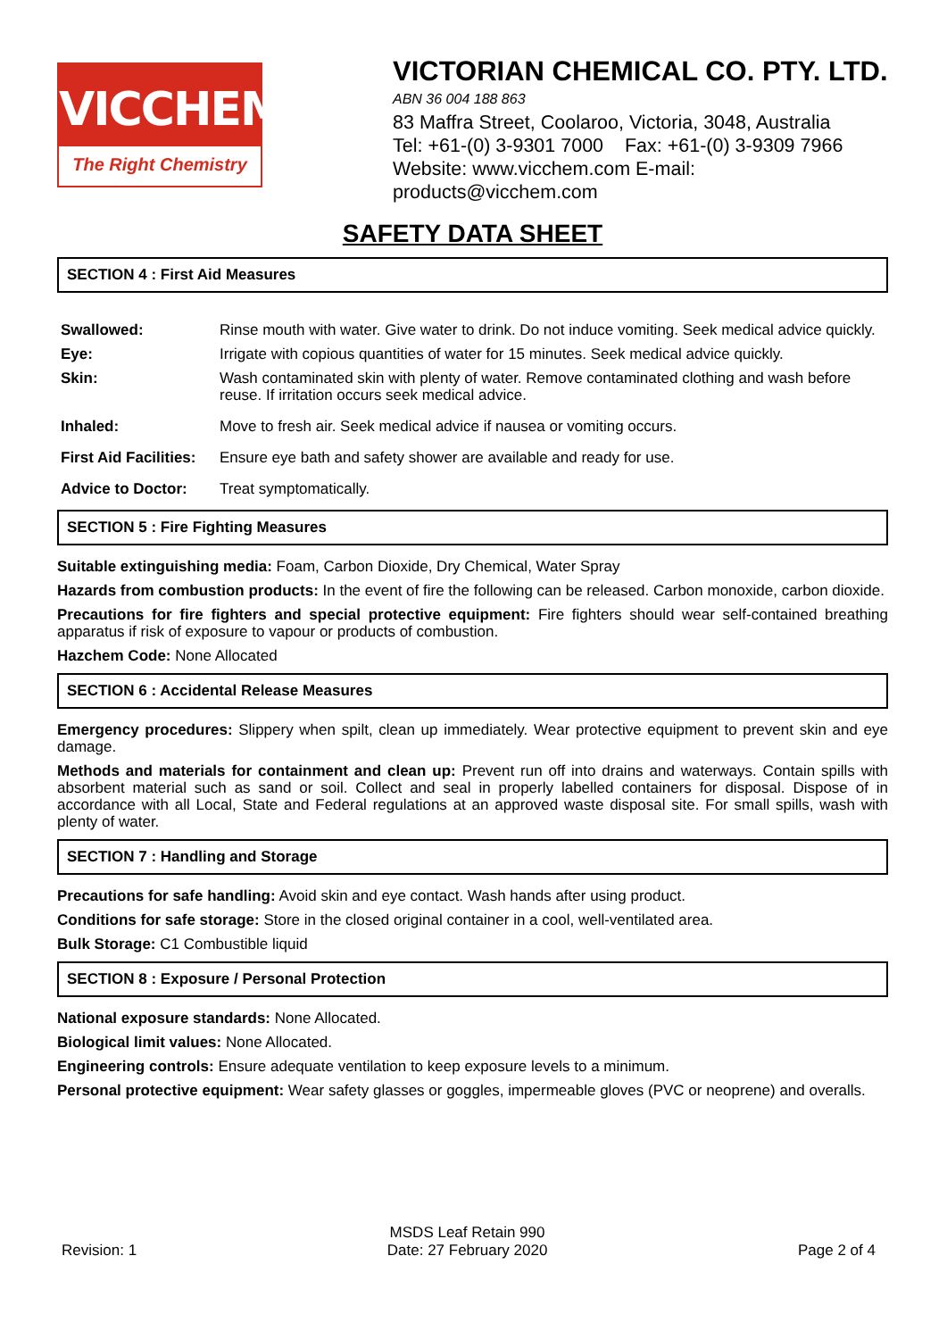VICCHEM
The Right Chemistry
VICTORIAN CHEMICAL CO. PTY. LTD.
ABN 36 004 188 863
83 Maffra Street, Coolaroo, Victoria, 3048, Australia
Tel: +61-(0) 3-9301 7000 Fax: +61-(0) 3-9309 7966
Website: www.vicchem.com E-mail: products@vicchem.com
SAFETY DATA SHEET
SECTION 4 : First Aid Measures
| Swallowed: | Rinse mouth with water. Give water to drink. Do not induce vomiting. Seek medical advice quickly. |
| Eye: | Irrigate with copious quantities of water for 15 minutes. Seek medical advice quickly. |
| Skin: | Wash contaminated skin with plenty of water. Remove contaminated clothing and wash before reuse. If irritation occurs seek medical advice. |
| Inhaled: | Move to fresh air. Seek medical advice if nausea or vomiting occurs. |
| First Aid Facilities: | Ensure eye bath and safety shower are available and ready for use. |
| Advice to Doctor: | Treat symptomatically. |
SECTION 5 : Fire Fighting Measures
Suitable extinguishing media: Foam, Carbon Dioxide, Dry Chemical, Water Spray
Hazards from combustion products: In the event of fire the following can be released. Carbon monoxide, carbon dioxide.
Precautions for fire fighters and special protective equipment: Fire fighters should wear self-contained breathing apparatus if risk of exposure to vapour or products of combustion.
Hazchem Code: None Allocated
SECTION 6 : Accidental Release Measures
Emergency procedures: Slippery when spilt, clean up immediately. Wear protective equipment to prevent skin and eye damage.
Methods and materials for containment and clean up: Prevent run off into drains and waterways. Contain spills with absorbent material such as sand or soil. Collect and seal in properly labelled containers for disposal. Dispose of in accordance with all Local, State and Federal regulations at an approved waste disposal site. For small spills, wash with plenty of water.
SECTION 7 : Handling and Storage
Precautions for safe handling: Avoid skin and eye contact. Wash hands after using product.
Conditions for safe storage: Store in the closed original container in a cool, well-ventilated area.
Bulk Storage: C1 Combustible liquid
SECTION 8 : Exposure / Personal Protection
National exposure standards: None Allocated.
Biological limit values: None Allocated.
Engineering controls: Ensure adequate ventilation to keep exposure levels to a minimum.
Personal protective equipment: Wear safety glasses or goggles, impermeable gloves (PVC or neoprene) and overalls.
Revision: 1
MSDS Leaf Retain 990
Date: 27 February 2020
Page 2 of 4